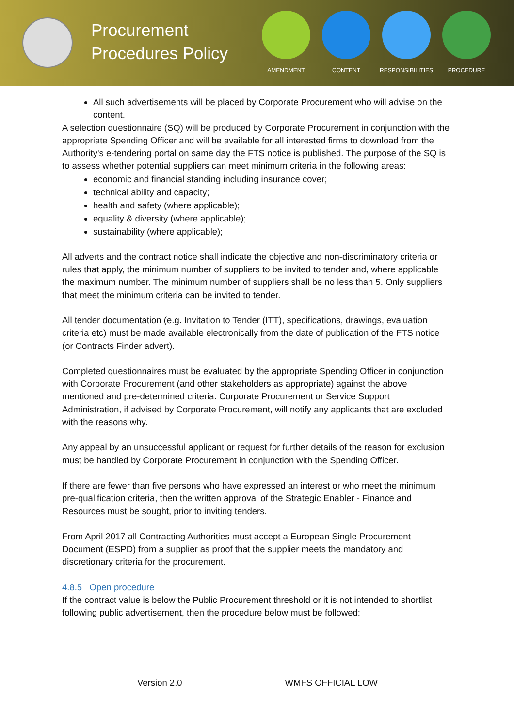Procurement Procedures Policy
AMENDMENT CONTENT RESPONSIBILITIES PROCEDURE
All such advertisements will be placed by Corporate Procurement who will advise on the content.
A selection questionnaire (SQ) will be produced by Corporate Procurement in conjunction with the appropriate Spending Officer and will be available for all interested firms to download from the Authority's e-tendering portal on same day the FTS notice is published. The purpose of the SQ is to assess whether potential suppliers can meet minimum criteria in the following areas:
economic and financial standing including insurance cover;
technical ability and capacity;
health and safety (where applicable);
equality & diversity (where applicable);
sustainability (where applicable);
All adverts and the contract notice shall indicate the objective and non-discriminatory criteria or rules that apply, the minimum number of suppliers to be invited to tender and, where applicable the maximum number. The minimum number of suppliers shall be no less than 5. Only suppliers that meet the minimum criteria can be invited to tender.
All tender documentation (e.g. Invitation to Tender (ITT), specifications, drawings, evaluation criteria etc) must be made available electronically from the date of publication of the FTS notice (or Contracts Finder advert).
Completed questionnaires must be evaluated by the appropriate Spending Officer in conjunction with Corporate Procurement (and other stakeholders as appropriate) against the above mentioned and pre-determined criteria. Corporate Procurement or Service Support Administration, if advised by Corporate Procurement, will notify any applicants that are excluded with the reasons why.
Any appeal by an unsuccessful applicant or request for further details of the reason for exclusion must be handled by Corporate Procurement in conjunction with the Spending Officer.
If there are fewer than five persons who have expressed an interest or who meet the minimum pre-qualification criteria, then the written approval of the Strategic Enabler - Finance and Resources must be sought, prior to inviting tenders.
From April 2017 all Contracting Authorities must accept a European Single Procurement Document (ESPD) from a supplier as proof that the supplier meets the mandatory and discretionary criteria for the procurement.
4.8.5 Open procedure
If the contract value is below the Public Procurement threshold or it is not intended to shortlist following public advertisement, then the procedure below must be followed:
Version 2.0 WMFS OFFICIAL LOW